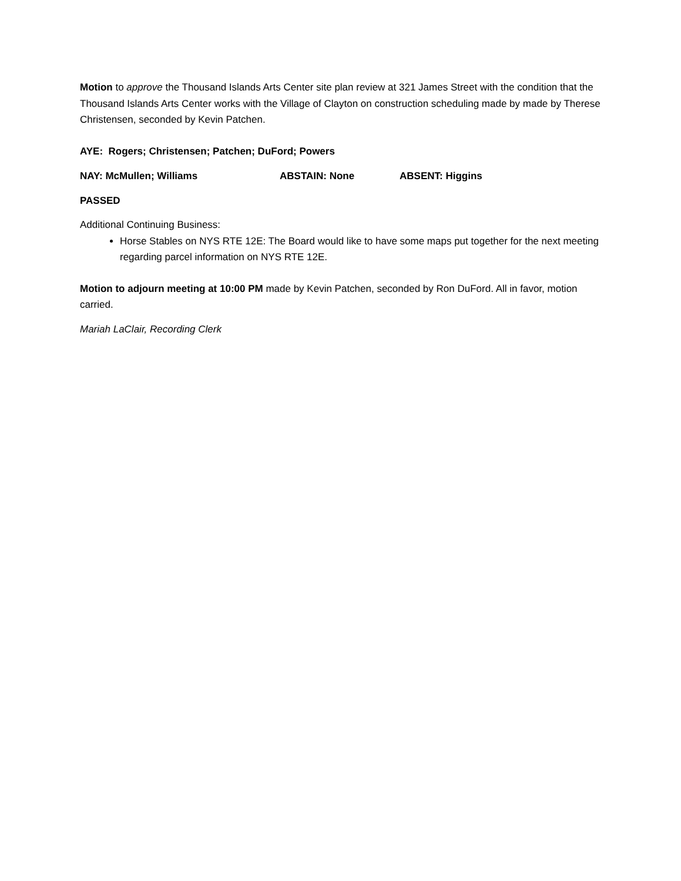Motion to approve the Thousand Islands Arts Center site plan review at 321 James Street with the condition that the Thousand Islands Arts Center works with the Village of Clayton on construction scheduling made by made by Therese Christensen, seconded by Kevin Patchen.
AYE: Rogers; Christensen; Patchen; DuFord; Powers
NAY: McMullen; Williams ABSTAIN: None ABSENT: Higgins
PASSED
Additional Continuing Business:
Horse Stables on NYS RTE 12E: The Board would like to have some maps put together for the next meeting regarding parcel information on NYS RTE 12E.
Motion to adjourn meeting at 10:00 PM made by Kevin Patchen, seconded by Ron DuFord. All in favor, motion carried.
Mariah LaClair, Recording Clerk